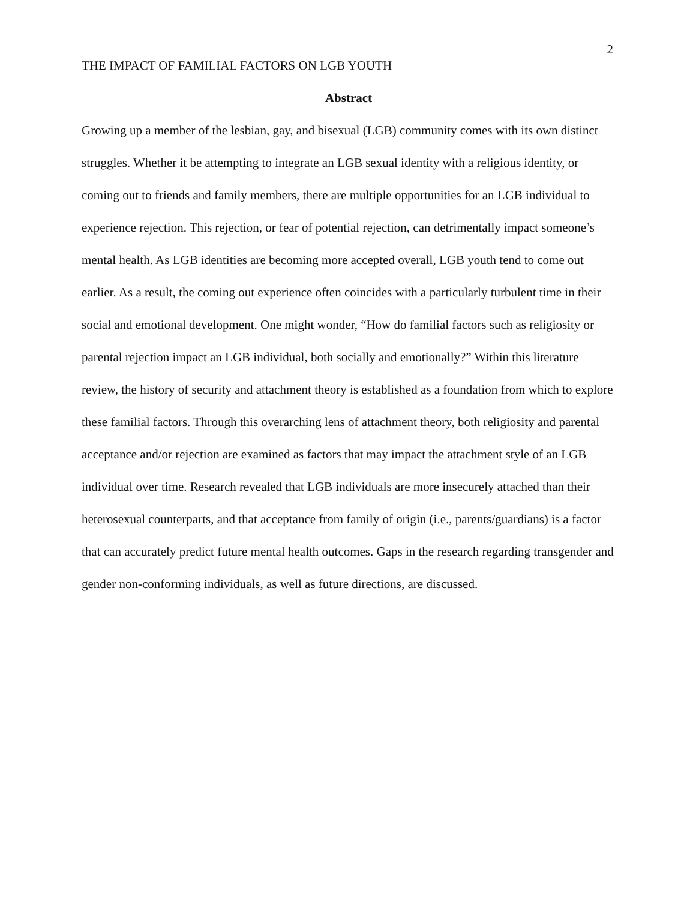2
THE IMPACT OF FAMILIAL FACTORS ON LGB YOUTH
Abstract
Growing up a member of the lesbian, gay, and bisexual (LGB) community comes with its own distinct struggles. Whether it be attempting to integrate an LGB sexual identity with a religious identity, or coming out to friends and family members, there are multiple opportunities for an LGB individual to experience rejection. This rejection, or fear of potential rejection, can detrimentally impact someone’s mental health. As LGB identities are becoming more accepted overall, LGB youth tend to come out earlier. As a result, the coming out experience often coincides with a particularly turbulent time in their social and emotional development. One might wonder, “How do familial factors such as religiosity or parental rejection impact an LGB individual, both socially and emotionally?” Within this literature review, the history of security and attachment theory is established as a foundation from which to explore these familial factors. Through this overarching lens of attachment theory, both religiosity and parental acceptance and/or rejection are examined as factors that may impact the attachment style of an LGB individual over time. Research revealed that LGB individuals are more insecurely attached than their heterosexual counterparts, and that acceptance from family of origin (i.e., parents/guardians) is a factor that can accurately predict future mental health outcomes. Gaps in the research regarding transgender and gender non-conforming individuals, as well as future directions, are discussed.